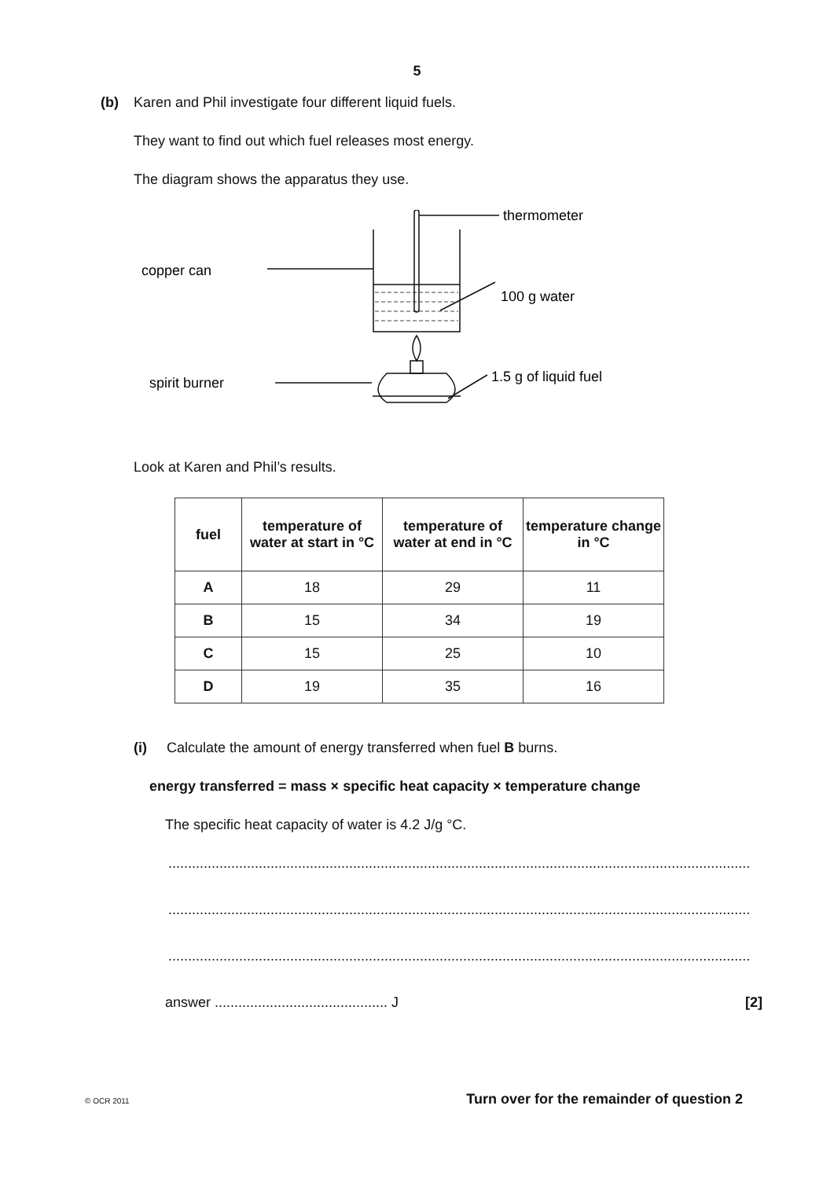5
(b) Karen and Phil investigate four different liquid fuels.
They want to find out which fuel releases most energy.
The diagram shows the apparatus they use.
thermometer
copper can
100 g water
spirit burner
1.5 g of liquid fuel
Look at Karen and Phil’s results.
| fuel | temperature of water at start in °C | temperature of water at end in °C | temperature change in °C |
| --- | --- | --- | --- |
| A | 18 | 29 | 11 |
| B | 15 | 34 | 19 |
| C | 15 | 25 | 10 |
| D | 19 | 35 | 16 |
(i) Calculate the amount of energy transferred when fuel B burns.
energy transferred = mass × specific heat capacity × temperature change
The specific heat capacity of water is 4.2 J/g °C.
....................................................................................................................................................
....................................................................................................................................................
....................................................................................................................................................
answer ............................................ J [2]
© OCR 2011 Turn over for the remainder of question 2